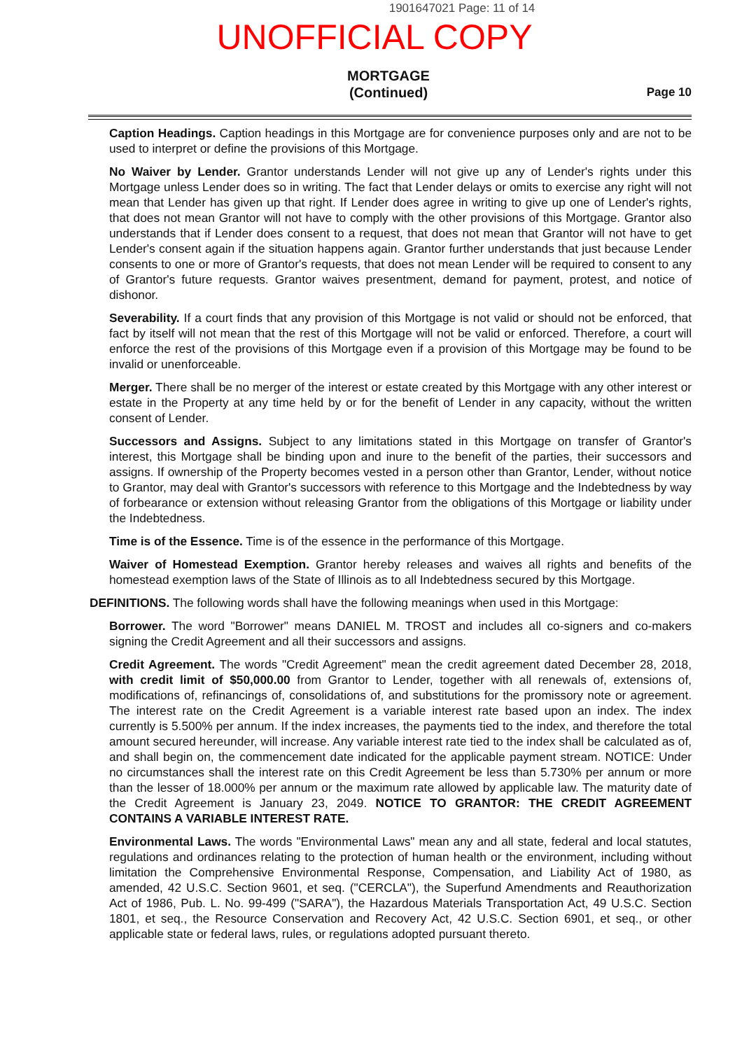1901647021 Page: 11 of 14
UNOFFICIAL COPY
MORTGAGE
(Continued)
Page 10
Caption Headings. Caption headings in this Mortgage are for convenience purposes only and are not to be used to interpret or define the provisions of this Mortgage.
No Waiver by Lender. Grantor understands Lender will not give up any of Lender's rights under this Mortgage unless Lender does so in writing. The fact that Lender delays or omits to exercise any right will not mean that Lender has given up that right. If Lender does agree in writing to give up one of Lender's rights, that does not mean Grantor will not have to comply with the other provisions of this Mortgage. Grantor also understands that if Lender does consent to a request, that does not mean that Grantor will not have to get Lender's consent again if the situation happens again. Grantor further understands that just because Lender consents to one or more of Grantor's requests, that does not mean Lender will be required to consent to any of Grantor's future requests. Grantor waives presentment, demand for payment, protest, and notice of dishonor.
Severability. If a court finds that any provision of this Mortgage is not valid or should not be enforced, that fact by itself will not mean that the rest of this Mortgage will not be valid or enforced. Therefore, a court will enforce the rest of the provisions of this Mortgage even if a provision of this Mortgage may be found to be invalid or unenforceable.
Merger. There shall be no merger of the interest or estate created by this Mortgage with any other interest or estate in the Property at any time held by or for the benefit of Lender in any capacity, without the written consent of Lender.
Successors and Assigns. Subject to any limitations stated in this Mortgage on transfer of Grantor's interest, this Mortgage shall be binding upon and inure to the benefit of the parties, their successors and assigns. If ownership of the Property becomes vested in a person other than Grantor, Lender, without notice to Grantor, may deal with Grantor's successors with reference to this Mortgage and the Indebtedness by way of forbearance or extension without releasing Grantor from the obligations of this Mortgage or liability under the Indebtedness.
Time is of the Essence. Time is of the essence in the performance of this Mortgage.
Waiver of Homestead Exemption. Grantor hereby releases and waives all rights and benefits of the homestead exemption laws of the State of Illinois as to all Indebtedness secured by this Mortgage.
DEFINITIONS. The following words shall have the following meanings when used in this Mortgage:
Borrower. The word "Borrower" means DANIEL M. TROST and includes all co-signers and co-makers signing the Credit Agreement and all their successors and assigns.
Credit Agreement. The words "Credit Agreement" mean the credit agreement dated December 28, 2018, with credit limit of $50,000.00 from Grantor to Lender, together with all renewals of, extensions of, modifications of, refinancings of, consolidations of, and substitutions for the promissory note or agreement. The interest rate on the Credit Agreement is a variable interest rate based upon an index. The index currently is 5.500% per annum. If the index increases, the payments tied to the index, and therefore the total amount secured hereunder, will increase. Any variable interest rate tied to the index shall be calculated as of, and shall begin on, the commencement date indicated for the applicable payment stream. NOTICE: Under no circumstances shall the interest rate on this Credit Agreement be less than 5.730% per annum or more than the lesser of 18.000% per annum or the maximum rate allowed by applicable law. The maturity date of the Credit Agreement is January 23, 2049. NOTICE TO GRANTOR: THE CREDIT AGREEMENT CONTAINS A VARIABLE INTEREST RATE.
Environmental Laws. The words "Environmental Laws" mean any and all state, federal and local statutes, regulations and ordinances relating to the protection of human health or the environment, including without limitation the Comprehensive Environmental Response, Compensation, and Liability Act of 1980, as amended, 42 U.S.C. Section 9601, et seq. ("CERCLA"), the Superfund Amendments and Reauthorization Act of 1986, Pub. L. No. 99-499 ("SARA"), the Hazardous Materials Transportation Act, 49 U.S.C. Section 1801, et seq., the Resource Conservation and Recovery Act, 42 U.S.C. Section 6901, et seq., or other applicable state or federal laws, rules, or regulations adopted pursuant thereto.